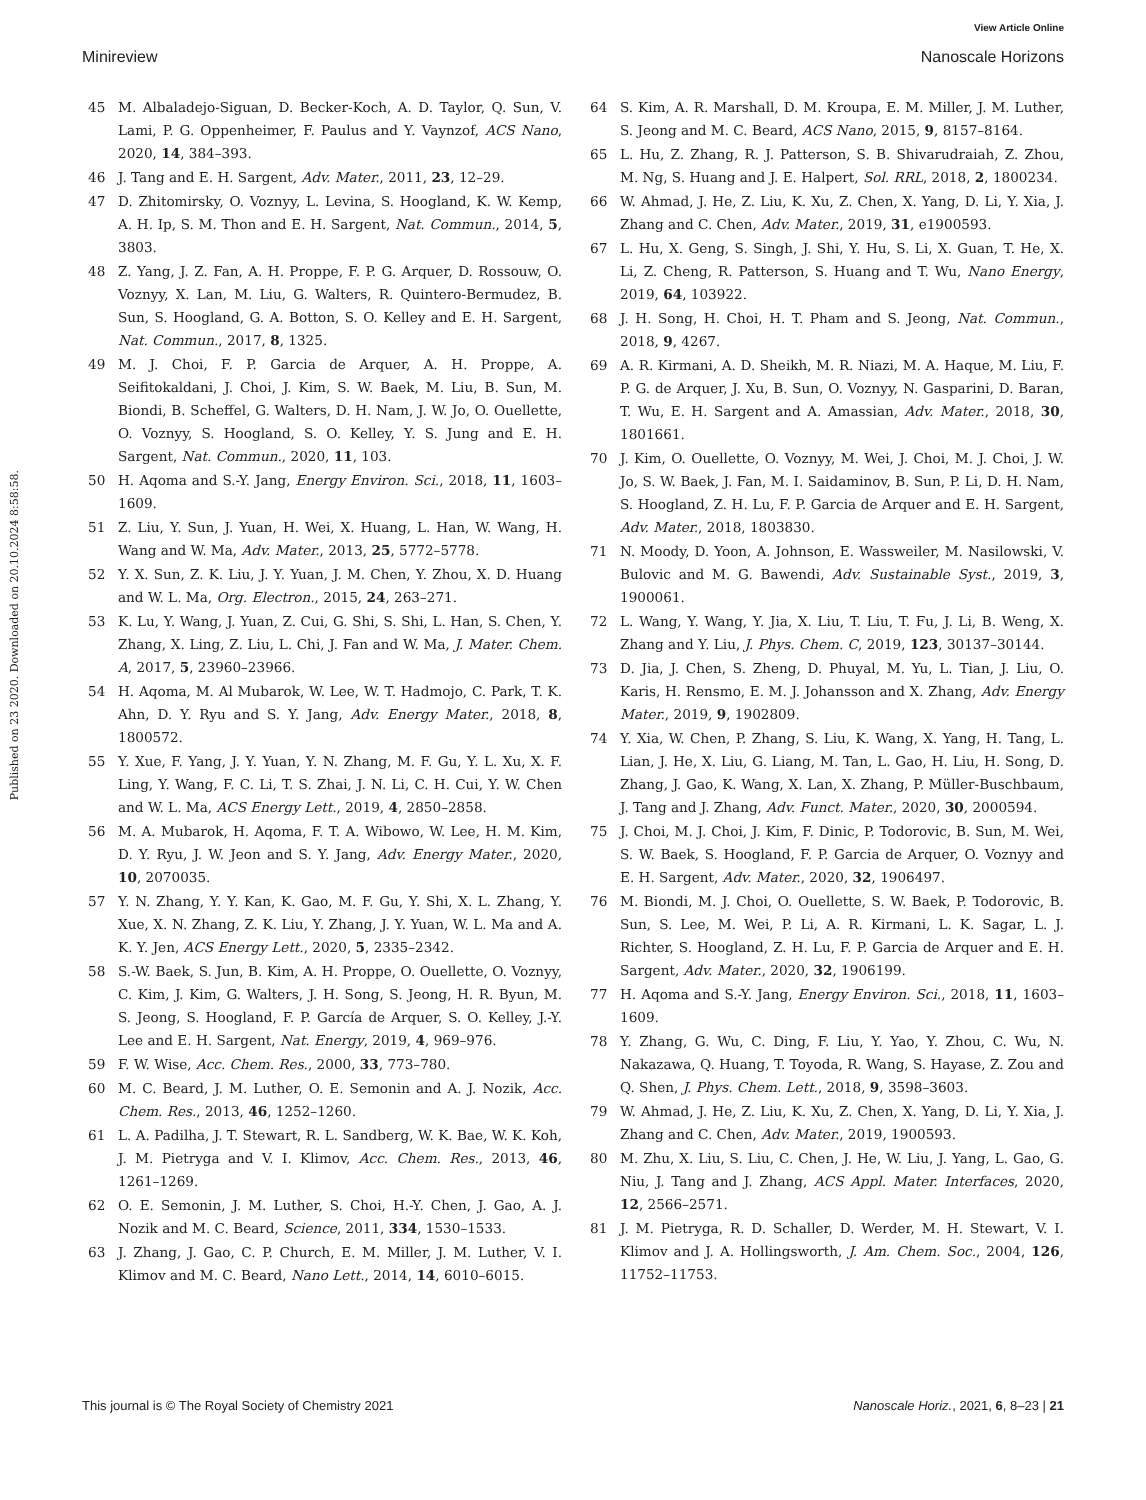View Article Online
Minireview Nanoscale Horizons
Published on 23 2020. Downloaded on 20.10.2024 8:58:58.
45 M. Albaladejo-Siguan, D. Becker-Koch, A. D. Taylor, Q. Sun, V. Lami, P. G. Oppenheimer, F. Paulus and Y. Vaynzof, ACS Nano, 2020, 14, 384–393.
46 J. Tang and E. H. Sargent, Adv. Mater., 2011, 23, 12–29.
47 D. Zhitomirsky, O. Voznyy, L. Levina, S. Hoogland, K. W. Kemp, A. H. Ip, S. M. Thon and E. H. Sargent, Nat. Commun., 2014, 5, 3803.
48 Z. Yang, J. Z. Fan, A. H. Proppe, F. P. G. Arquer, D. Rossouw, O. Voznyy, X. Lan, M. Liu, G. Walters, R. Quintero-Bermudez, B. Sun, S. Hoogland, G. A. Botton, S. O. Kelley and E. H. Sargent, Nat. Commun., 2017, 8, 1325.
49 M. J. Choi, F. P. Garcia de Arquer, A. H. Proppe, A. Seifitokaldani, J. Choi, J. Kim, S. W. Baek, M. Liu, B. Sun, M. Biondi, B. Scheffel, G. Walters, D. H. Nam, J. W. Jo, O. Ouellette, O. Voznyy, S. Hoogland, S. O. Kelley, Y. S. Jung and E. H. Sargent, Nat. Commun., 2020, 11, 103.
50 H. Aqoma and S.-Y. Jang, Energy Environ. Sci., 2018, 11, 1603–1609.
51 Z. Liu, Y. Sun, J. Yuan, H. Wei, X. Huang, L. Han, W. Wang, H. Wang and W. Ma, Adv. Mater., 2013, 25, 5772–5778.
52 Y. X. Sun, Z. K. Liu, J. Y. Yuan, J. M. Chen, Y. Zhou, X. D. Huang and W. L. Ma, Org. Electron., 2015, 24, 263–271.
53 K. Lu, Y. Wang, J. Yuan, Z. Cui, G. Shi, S. Shi, L. Han, S. Chen, Y. Zhang, X. Ling, Z. Liu, L. Chi, J. Fan and W. Ma, J. Mater. Chem. A, 2017, 5, 23960–23966.
54 H. Aqoma, M. Al Mubarok, W. Lee, W. T. Hadmojo, C. Park, T. K. Ahn, D. Y. Ryu and S. Y. Jang, Adv. Energy Mater., 2018, 8, 1800572.
55 Y. Xue, F. Yang, J. Y. Yuan, Y. N. Zhang, M. F. Gu, Y. L. Xu, X. F. Ling, Y. Wang, F. C. Li, T. S. Zhai, J. N. Li, C. H. Cui, Y. W. Chen and W. L. Ma, ACS Energy Lett., 2019, 4, 2850–2858.
56 M. A. Mubarok, H. Aqoma, F. T. A. Wibowo, W. Lee, H. M. Kim, D. Y. Ryu, J. W. Jeon and S. Y. Jang, Adv. Energy Mater., 2020, 10, 2070035.
57 Y. N. Zhang, Y. Y. Kan, K. Gao, M. F. Gu, Y. Shi, X. L. Zhang, Y. Xue, X. N. Zhang, Z. K. Liu, Y. Zhang, J. Y. Yuan, W. L. Ma and A. K. Y. Jen, ACS Energy Lett., 2020, 5, 2335–2342.
58 S.-W. Baek, S. Jun, B. Kim, A. H. Proppe, O. Ouellette, O. Voznyy, C. Kim, J. Kim, G. Walters, J. H. Song, S. Jeong, H. R. Byun, M. S. Jeong, S. Hoogland, F. P. García de Arquer, S. O. Kelley, J.-Y. Lee and E. H. Sargent, Nat. Energy, 2019, 4, 969–976.
59 F. W. Wise, Acc. Chem. Res., 2000, 33, 773–780.
60 M. C. Beard, J. M. Luther, O. E. Semonin and A. J. Nozik, Acc. Chem. Res., 2013, 46, 1252–1260.
61 L. A. Padilha, J. T. Stewart, R. L. Sandberg, W. K. Bae, W. K. Koh, J. M. Pietryga and V. I. Klimov, Acc. Chem. Res., 2013, 46, 1261–1269.
62 O. E. Semonin, J. M. Luther, S. Choi, H.-Y. Chen, J. Gao, A. J. Nozik and M. C. Beard, Science, 2011, 334, 1530–1533.
63 J. Zhang, J. Gao, C. P. Church, E. M. Miller, J. M. Luther, V. I. Klimov and M. C. Beard, Nano Lett., 2014, 14, 6010–6015.
64 S. Kim, A. R. Marshall, D. M. Kroupa, E. M. Miller, J. M. Luther, S. Jeong and M. C. Beard, ACS Nano, 2015, 9, 8157–8164.
65 L. Hu, Z. Zhang, R. J. Patterson, S. B. Shivarudraiah, Z. Zhou, M. Ng, S. Huang and J. E. Halpert, Sol. RRL, 2018, 2, 1800234.
66 W. Ahmad, J. He, Z. Liu, K. Xu, Z. Chen, X. Yang, D. Li, Y. Xia, J. Zhang and C. Chen, Adv. Mater., 2019, 31, e1900593.
67 L. Hu, X. Geng, S. Singh, J. Shi, Y. Hu, S. Li, X. Guan, T. He, X. Li, Z. Cheng, R. Patterson, S. Huang and T. Wu, Nano Energy, 2019, 64, 103922.
68 J. H. Song, H. Choi, H. T. Pham and S. Jeong, Nat. Commun., 2018, 9, 4267.
69 A. R. Kirmani, A. D. Sheikh, M. R. Niazi, M. A. Haque, M. Liu, F. P. G. de Arquer, J. Xu, B. Sun, O. Voznyy, N. Gasparini, D. Baran, T. Wu, E. H. Sargent and A. Amassian, Adv. Mater., 2018, 30, 1801661.
70 J. Kim, O. Ouellette, O. Voznyy, M. Wei, J. Choi, M. J. Choi, J. W. Jo, S. W. Baek, J. Fan, M. I. Saidaminov, B. Sun, P. Li, D. H. Nam, S. Hoogland, Z. H. Lu, F. P. Garcia de Arquer and E. H. Sargent, Adv. Mater., 2018, 1803830.
71 N. Moody, D. Yoon, A. Johnson, E. Wassweiler, M. Nasilowski, V. Bulovic and M. G. Bawendi, Adv. Sustainable Syst., 2019, 3, 1900061.
72 L. Wang, Y. Wang, Y. Jia, X. Liu, T. Liu, T. Fu, J. Li, B. Weng, X. Zhang and Y. Liu, J. Phys. Chem. C, 2019, 123, 30137–30144.
73 D. Jia, J. Chen, S. Zheng, D. Phuyal, M. Yu, L. Tian, J. Liu, O. Karis, H. Rensmo, E. M. J. Johansson and X. Zhang, Adv. Energy Mater., 2019, 9, 1902809.
74 Y. Xia, W. Chen, P. Zhang, S. Liu, K. Wang, X. Yang, H. Tang, L. Lian, J. He, X. Liu, G. Liang, M. Tan, L. Gao, H. Liu, H. Song, D. Zhang, J. Gao, K. Wang, X. Lan, X. Zhang, P. Müller-Buschbaum, J. Tang and J. Zhang, Adv. Funct. Mater., 2020, 30, 2000594.
75 J. Choi, M. J. Choi, J. Kim, F. Dinic, P. Todorovic, B. Sun, M. Wei, S. W. Baek, S. Hoogland, F. P. Garcia de Arquer, O. Voznyy and E. H. Sargent, Adv. Mater., 2020, 32, 1906497.
76 M. Biondi, M. J. Choi, O. Ouellette, S. W. Baek, P. Todorovic, B. Sun, S. Lee, M. Wei, P. Li, A. R. Kirmani, L. K. Sagar, L. J. Richter, S. Hoogland, Z. H. Lu, F. P. Garcia de Arquer and E. H. Sargent, Adv. Mater., 2020, 32, 1906199.
77 H. Aqoma and S.-Y. Jang, Energy Environ. Sci., 2018, 11, 1603–1609.
78 Y. Zhang, G. Wu, C. Ding, F. Liu, Y. Yao, Y. Zhou, C. Wu, N. Nakazawa, Q. Huang, T. Toyoda, R. Wang, S. Hayase, Z. Zou and Q. Shen, J. Phys. Chem. Lett., 2018, 9, 3598–3603.
79 W. Ahmad, J. He, Z. Liu, K. Xu, Z. Chen, X. Yang, D. Li, Y. Xia, J. Zhang and C. Chen, Adv. Mater., 2019, 1900593.
80 M. Zhu, X. Liu, S. Liu, C. Chen, J. He, W. Liu, J. Yang, L. Gao, G. Niu, J. Tang and J. Zhang, ACS Appl. Mater. Interfaces, 2020, 12, 2566–2571.
81 J. M. Pietryga, R. D. Schaller, D. Werder, M. H. Stewart, V. I. Klimov and J. A. Hollingsworth, J. Am. Chem. Soc., 2004, 126, 11752–11753.
This journal is © The Royal Society of Chemistry 2021 Nanoscale Horiz., 2021, 6, 8–23 | 21